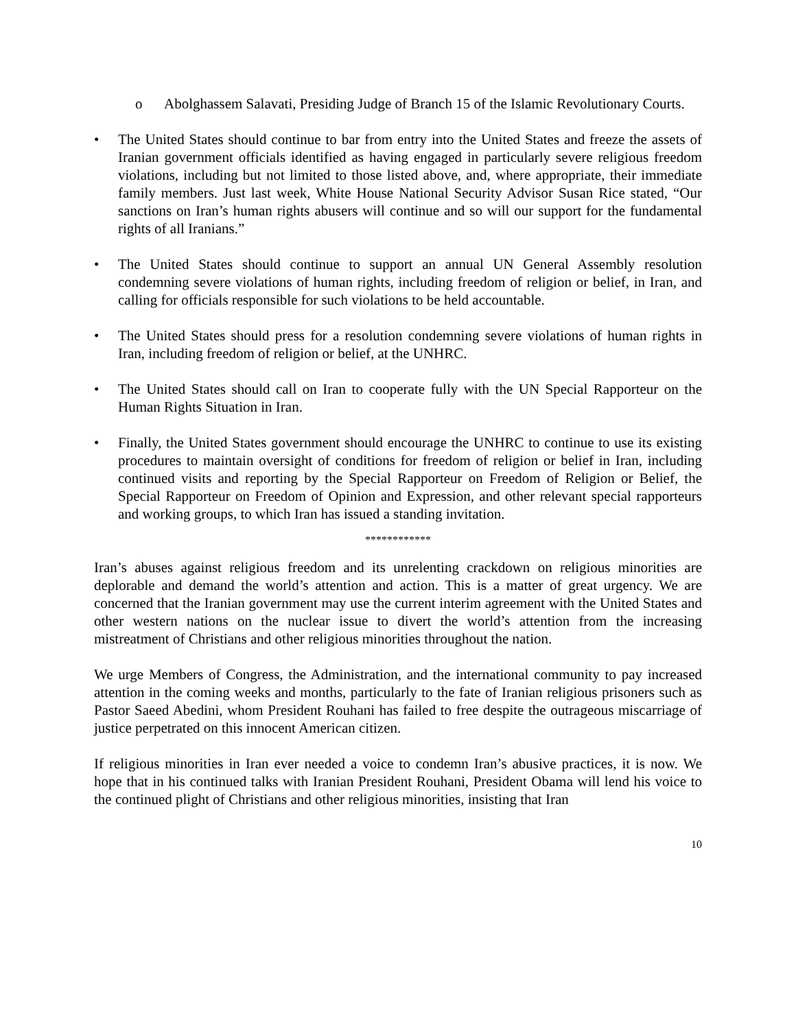o Abolghassem Salavati, Presiding Judge of Branch 15 of the Islamic Revolutionary Courts.
• The United States should continue to bar from entry into the United States and freeze the assets of Iranian government officials identified as having engaged in particularly severe religious freedom violations, including but not limited to those listed above, and, where appropriate, their immediate family members. Just last week, White House National Security Advisor Susan Rice stated, “Our sanctions on Iran’s human rights abusers will continue and so will our support for the fundamental rights of all Iranians.”
• The United States should continue to support an annual UN General Assembly resolution condemning severe violations of human rights, including freedom of religion or belief, in Iran, and calling for officials responsible for such violations to be held accountable.
• The United States should press for a resolution condemning severe violations of human rights in Iran, including freedom of religion or belief, at the UNHRC.
• The United States should call on Iran to cooperate fully with the UN Special Rapporteur on the Human Rights Situation in Iran.
• Finally, the United States government should encourage the UNHRC to continue to use its existing procedures to maintain oversight of conditions for freedom of religion or belief in Iran, including continued visits and reporting by the Special Rapporteur on Freedom of Religion or Belief, the Special Rapporteur on Freedom of Opinion and Expression, and other relevant special rapporteurs and working groups, to which Iran has issued a standing invitation.
************
Iran’s abuses against religious freedom and its unrelenting crackdown on religious minorities are deplorable and demand the world’s attention and action. This is a matter of great urgency. We are concerned that the Iranian government may use the current interim agreement with the United States and other western nations on the nuclear issue to divert the world’s attention from the increasing mistreatment of Christians and other religious minorities throughout the nation.
We urge Members of Congress, the Administration, and the international community to pay increased attention in the coming weeks and months, particularly to the fate of Iranian religious prisoners such as Pastor Saeed Abedini, whom President Rouhani has failed to free despite the outrageous miscarriage of justice perpetrated on this innocent American citizen.
If religious minorities in Iran ever needed a voice to condemn Iran’s abusive practices, it is now. We hope that in his continued talks with Iranian President Rouhani, President Obama will lend his voice to the continued plight of Christians and other religious minorities, insisting that Iran
10